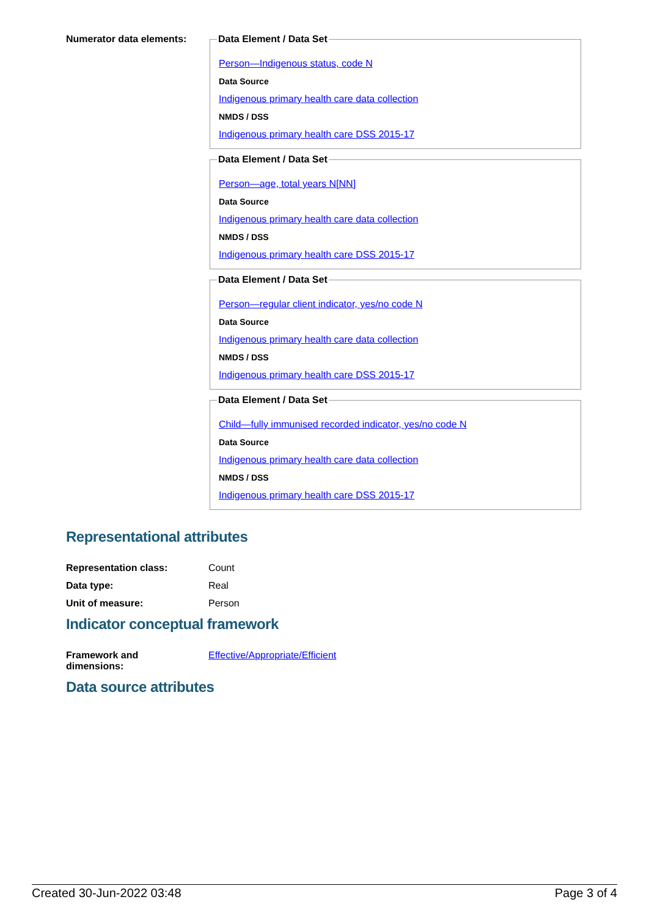Numerator data elements:
Data Element / Data Set
Person—Indigenous status, code N
Data Source
Indigenous primary health care data collection
NMDS / DSS
Indigenous primary health care DSS 2015-17
Data Element / Data Set
Person—age, total years N[NN]
Data Source
Indigenous primary health care data collection
NMDS / DSS
Indigenous primary health care DSS 2015-17
Data Element / Data Set
Person—regular client indicator, yes/no code N
Data Source
Indigenous primary health care data collection
NMDS / DSS
Indigenous primary health care DSS 2015-17
Data Element / Data Set
Child—fully immunised recorded indicator, yes/no code N
Data Source
Indigenous primary health care data collection
NMDS / DSS
Indigenous primary health care DSS 2015-17
Representational attributes
| Representation class: | Count |
| Data type: | Real |
| Unit of measure: | Person |
Indicator conceptual framework
| Framework and dimensions: | Effective/Appropriate/Efficient |
Data source attributes
Created 30-Jun-2022 03:48 Page 3 of 4